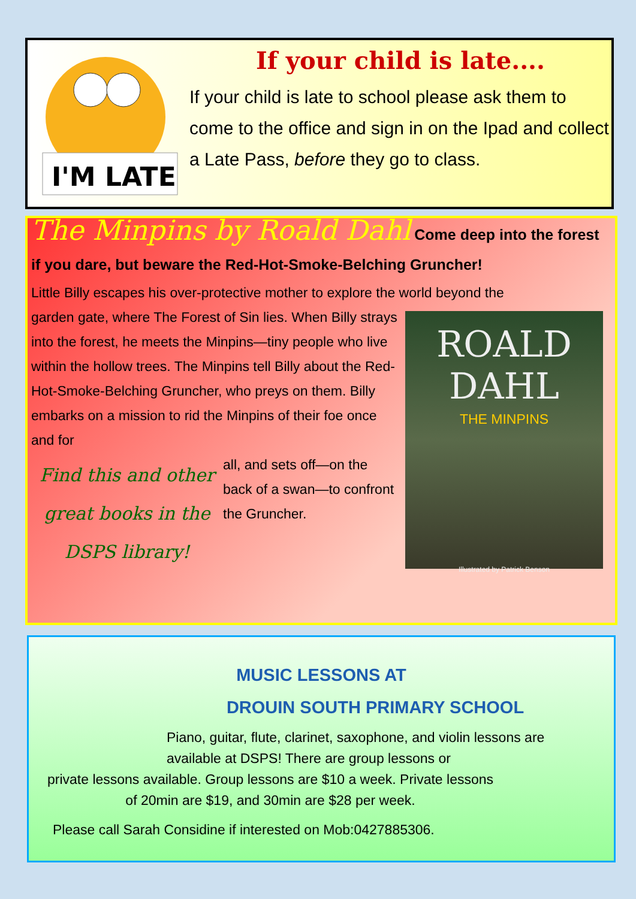I'M LATE
If your child is late....
If your child is late to school please ask them to come to the office and sign in on the Ipad and collect a Late Pass, before they go to class.
The Minpins by Roald Dahl Come deep into the forest
if you dare, but beware the Red-Hot-Smoke-Belching Gruncher!
Little Billy escapes his over-protective mother to explore the world beyond the
ROALD
DAHL
THE MINPINS
Illustrated by Patrick Benson
garden gate, where The Forest of Sin lies. When Billy strays into the forest, he meets the Minpins—tiny people who live within the hollow trees. The Minpins tell Billy about the Red-Hot-Smoke-Belching Gruncher, who preys on them. Billy embarks on a mission to rid the Minpins of their foe once and for
Find this and other great books in the DSPS library!
all, and sets off—on the back of a swan—to confront the Gruncher.
MUSIC LESSONS AT
DROUIN SOUTH PRIMARY SCHOOL
Piano, guitar, flute, clarinet, saxophone, and violin lessons are available at DSPS! There are group lessons or
private lessons available. Group lessons are $10 a week. Private lessons of 20min are $19, and 30min are $28 per week.
Please call Sarah Considine if interested on Mob:0427885306.